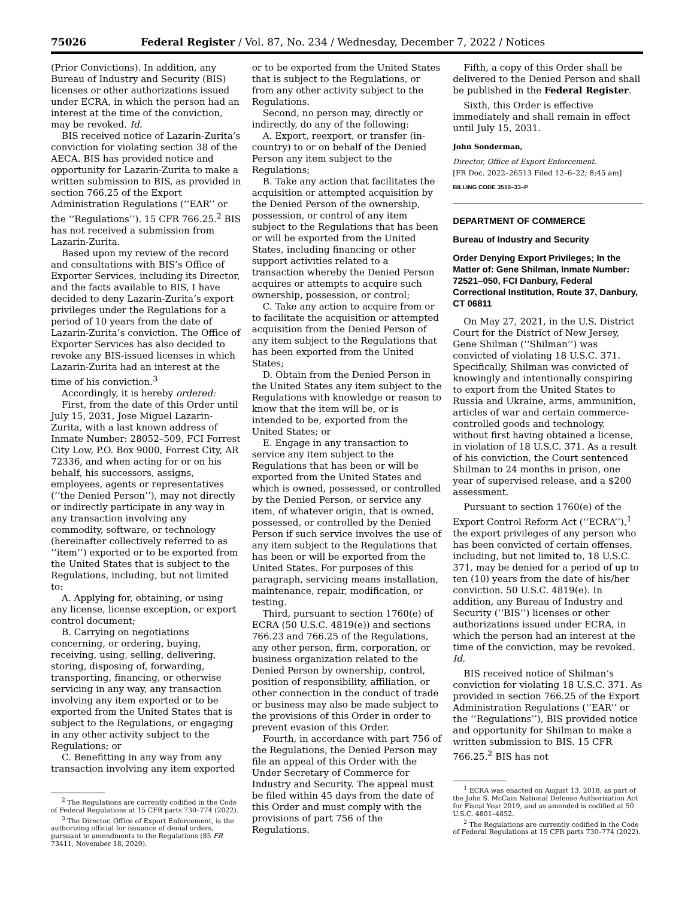75026 Federal Register / Vol. 87, No. 234 / Wednesday, December 7, 2022 / Notices
(Prior Convictions). In addition, any Bureau of Industry and Security (BIS) licenses or other authorizations issued under ECRA, in which the person had an interest at the time of the conviction, may be revoked. Id.
BIS received notice of Lazarin-Zurita’s conviction for violating section 38 of the AECA. BIS has provided notice and opportunity for Lazarin-Zurita to make a written submission to BIS, as provided in section 766.25 of the Export Administration Regulations (‘‘EAR’’ or the ‘‘Regulations’’). 15 CFR 766.25.<sup>2</sup> BIS has not received a submission from Lazarin-Zurita.
Based upon my review of the record and consultations with BIS’s Office of Exporter Services, including its Director, and the facts available to BIS, I have decided to deny Lazarin-Zurita’s export privileges under the Regulations for a period of 10 years from the date of Lazarin-Zurita’s conviction. The Office of Exporter Services has also decided to revoke any BIS-issued licenses in which Lazarin-Zurita had an interest at the time of his conviction.<sup>3</sup>
Accordingly, it is hereby ordered:
First, from the date of this Order until July 15, 2031, Jose Miguel Lazarin-Zurita, with a last known address of Inmate Number: 28052–509, FCI Forrest City Low, P.O. Box 9000, Forrest City, AR 72336, and when acting for or on his behalf, his successors, assigns, employees, agents or representatives (‘‘the Denied Person’’), may not directly or indirectly participate in any way in any transaction involving any commodity, software, or technology (hereinafter collectively referred to as ‘‘item’’) exported or to be exported from the United States that is subject to the Regulations, including, but not limited to:
A. Applying for, obtaining, or using any license, license exception, or export control document;
B. Carrying on negotiations concerning, or ordering, buying, receiving, using, selling, delivering, storing, disposing of, forwarding, transporting, financing, or otherwise servicing in any way, any transaction involving any item exported or to be exported from the United States that is subject to the Regulations, or engaging in any other activity subject to the Regulations; or
C. Benefitting in any way from any transaction involving any item exported
<sup>2</sup> The Regulations are currently codified in the Code of Federal Regulations at 15 CFR parts 730–774 (2022).
<sup>3</sup> The Director, Office of Export Enforcement, is the authorizing official for issuance of denial orders, pursuant to amendments to the Regulations (85 FR 73411, November 18, 2020).
or to be exported from the United States that is subject to the Regulations, or from any other activity subject to the Regulations.
Second, no person may, directly or indirectly, do any of the following:
A. Export, reexport, or transfer (in-country) to or on behalf of the Denied Person any item subject to the Regulations;
B. Take any action that facilitates the acquisition or attempted acquisition by the Denied Person of the ownership, possession, or control of any item subject to the Regulations that has been or will be exported from the United States, including financing or other support activities related to a transaction whereby the Denied Person acquires or attempts to acquire such ownership, possession, or control;
C. Take any action to acquire from or to facilitate the acquisition or attempted acquisition from the Denied Person of any item subject to the Regulations that has been exported from the United States;
D. Obtain from the Denied Person in the United States any item subject to the Regulations with knowledge or reason to know that the item will be, or is intended to be, exported from the United States; or
E. Engage in any transaction to service any item subject to the Regulations that has been or will be exported from the United States and which is owned, possessed, or controlled by the Denied Person, or service any item, of whatever origin, that is owned, possessed, or controlled by the Denied Person if such service involves the use of any item subject to the Regulations that has been or will be exported from the United States. For purposes of this paragraph, servicing means installation, maintenance, repair, modification, or testing.
Third, pursuant to section 1760(e) of ECRA (50 U.S.C. 4819(e)) and sections 766.23 and 766.25 of the Regulations, any other person, firm, corporation, or business organization related to the Denied Person by ownership, control, position of responsibility, affiliation, or other connection in the conduct of trade or business may also be made subject to the provisions of this Order in order to prevent evasion of this Order.
Fourth, in accordance with part 756 of the Regulations, the Denied Person may file an appeal of this Order with the Under Secretary of Commerce for Industry and Security. The appeal must be filed within 45 days from the date of this Order and must comply with the provisions of part 756 of the Regulations.
Fifth, a copy of this Order shall be delivered to the Denied Person and shall be published in the Federal Register.
Sixth, this Order is effective immediately and shall remain in effect until July 15, 2031.
John Sonderman,
Director, Office of Export Enforcement.
[FR Doc. 2022–26513 Filed 12–6–22; 8:45 am]
BILLING CODE 3510–33–P
DEPARTMENT OF COMMERCE
Bureau of Industry and Security
Order Denying Export Privileges; In the Matter of: Gene Shilman, Inmate Number: 72521–050, FCI Danbury, Federal Correctional Institution, Route 37, Danbury, CT 06811
On May 27, 2021, in the U.S. District Court for the District of New Jersey, Gene Shilman (‘‘Shilman’’) was convicted of violating 18 U.S.C. 371. Specifically, Shilman was convicted of knowingly and intentionally conspiring to export from the United States to Russia and Ukraine, arms, ammunition, articles of war and certain commerce-controlled goods and technology, without first having obtained a license, in violation of 18 U.S.C. 371. As a result of his conviction, the Court sentenced Shilman to 24 months in prison, one year of supervised release, and a $200 assessment.
Pursuant to section 1760(e) of the Export Control Reform Act (‘‘ECRA’’),<sup>1</sup> the export privileges of any person who has been convicted of certain offenses, including, but not limited to, 18 U.S.C. 371, may be denied for a period of up to ten (10) years from the date of his/her conviction. 50 U.S.C. 4819(e). In addition, any Bureau of Industry and Security (‘‘BIS’’) licenses or other authorizations issued under ECRA, in which the person had an interest at the time of the conviction, may be revoked. Id.
BIS received notice of Shilman’s conviction for violating 18 U.S.C. 371. As provided in section 766.25 of the Export Administration Regulations (‘‘EAR’’ or the ‘‘Regulations’’), BIS provided notice and opportunity for Shilman to make a written submission to BIS. 15 CFR 766.25.<sup>2</sup> BIS has not
<sup>1</sup> ECRA was enacted on August 13, 2018, as part of the John S. McCain National Defense Authorization Act for Fiscal Year 2019, and as amended is codified at 50 U.S.C. 4801–4852.
<sup>2</sup> The Regulations are currently codified in the Code of Federal Regulations at 15 CFR parts 730–774 (2022).